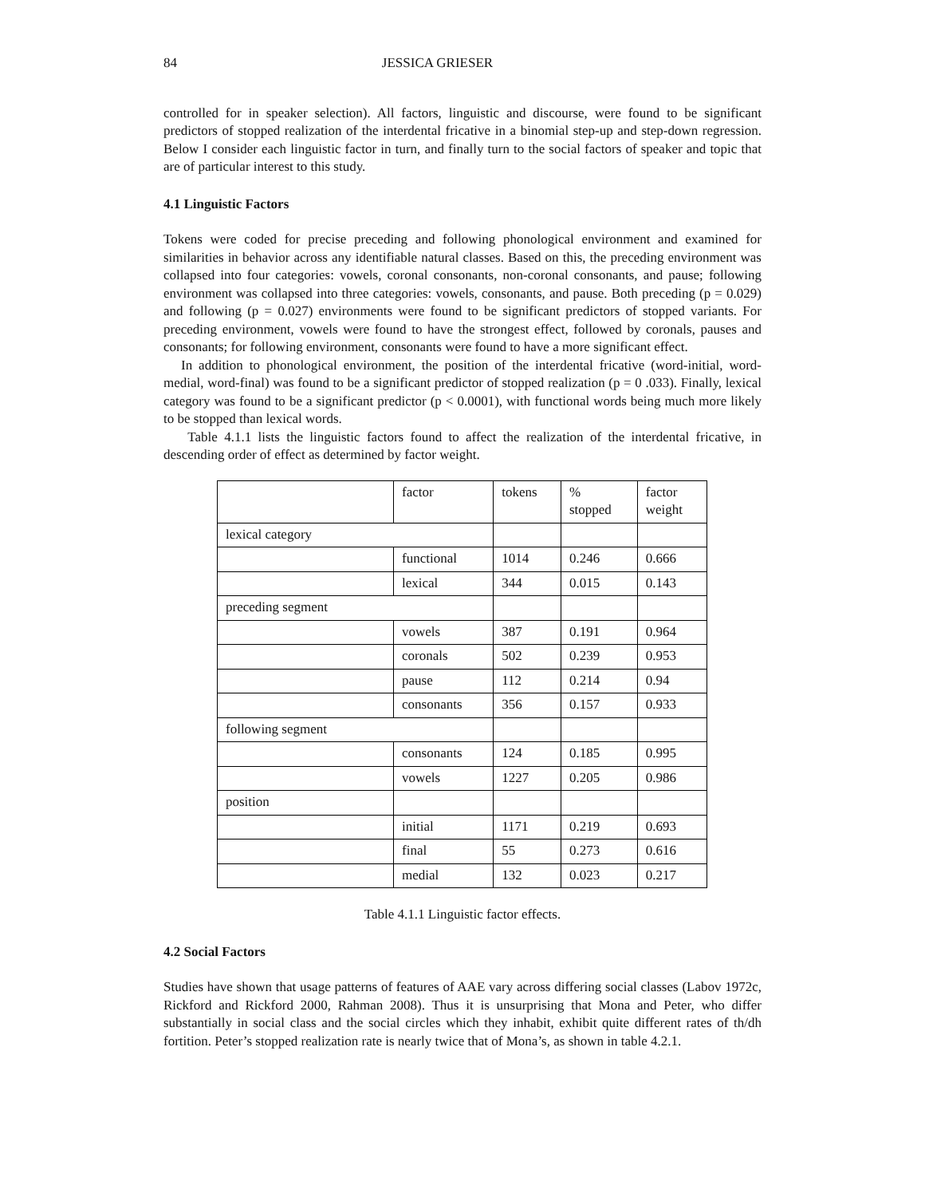84 JESSICA GRIESER
controlled for in speaker selection). All factors, linguistic and discourse, were found to be significant predictors of stopped realization of the interdental fricative in a binomial step-up and step-down regression. Below I consider each linguistic factor in turn, and finally turn to the social factors of speaker and topic that are of particular interest to this study.
4.1 Linguistic Factors
Tokens were coded for precise preceding and following phonological environment and examined for similarities in behavior across any identifiable natural classes. Based on this, the preceding environment was collapsed into four categories: vowels, coronal consonants, non-coronal consonants, and pause; following environment was collapsed into three categories: vowels, consonants, and pause. Both preceding (p = 0.029) and following (p = 0.027) environments were found to be significant predictors of stopped variants. For preceding environment, vowels were found to have the strongest effect, followed by coronals, pauses and consonants; for following environment, consonants were found to have a more significant effect.
In addition to phonological environment, the position of the interdental fricative (word-initial, word-medial, word-final) was found to be a significant predictor of stopped realization (p = 0 .033). Finally, lexical category was found to be a significant predictor (p < 0.0001), with functional words being much more likely to be stopped than lexical words.
Table 4.1.1 lists the linguistic factors found to affect the realization of the interdental fricative, in descending order of effect as determined by factor weight.
| | factor | tokens | % stopped | factor weight |
| lexical category | | | | |
| | functional | 1014 | 0.246 | 0.666 |
| | lexical | 344 | 0.015 | 0.143 |
| preceding segment | | | | |
| | vowels | 387 | 0.191 | 0.964 |
| | coronals | 502 | 0.239 | 0.953 |
| | pause | 112 | 0.214 | 0.94 |
| | consonants | 356 | 0.157 | 0.933 |
| following segment | | | | |
| | consonants | 124 | 0.185 | 0.995 |
| | vowels | 1227 | 0.205 | 0.986 |
| position | | | | |
| | initial | 1171 | 0.219 | 0.693 |
| | final | 55 | 0.273 | 0.616 |
| | medial | 132 | 0.023 | 0.217 |
Table 4.1.1 Linguistic factor effects.
4.2 Social Factors
Studies have shown that usage patterns of features of AAE vary across differing social classes (Labov 1972c, Rickford and Rickford 2000, Rahman 2008). Thus it is unsurprising that Mona and Peter, who differ substantially in social class and the social circles which they inhabit, exhibit quite different rates of th/dh fortition. Peter’s stopped realization rate is nearly twice that of Mona’s, as shown in table 4.2.1.